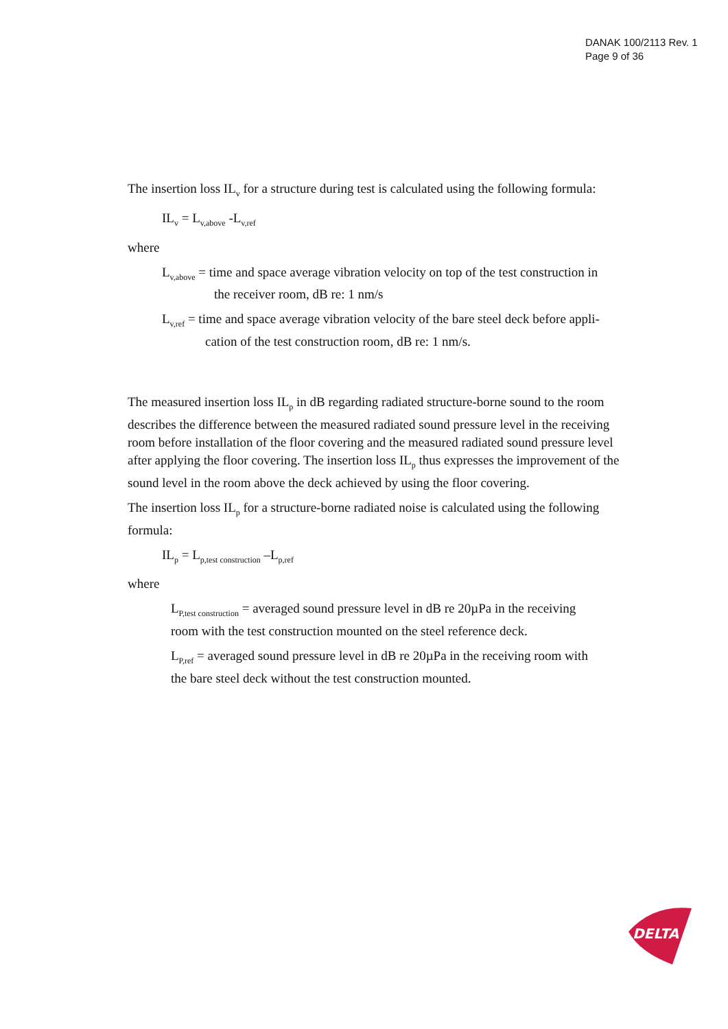DANAK 100/2113 Rev. 1
Page 9 of 36
The insertion loss IL<sub>v</sub> for a structure during test is calculated using the following formula:
IL<sub>v</sub> = L<sub>v,above</sub> -L<sub>v,ref</sub>
where
L<sub>v,above</sub> = time and space average vibration velocity on top of the test construction in
the receiver room, dB re: 1 nm/s
L<sub>v,ref</sub> = time and space average vibration velocity of the bare steel deck before appli-
cation of the test construction room, dB re: 1 nm/s.
The measured insertion loss IL<sub>p</sub> in dB regarding radiated structure-borne sound to the room describes the difference between the measured radiated sound pressure level in the receiving room before installation of the floor covering and the measured radiated sound pressure level after applying the floor covering. The insertion loss IL<sub>p</sub> thus expresses the improvement of the sound level in the room above the deck achieved by using the floor covering.
The insertion loss IL<sub>p</sub> for a structure-borne radiated noise is calculated using the following formula:
IL<sub>p</sub> = L<sub>p,test construction</sub> –L<sub>p,ref</sub>
where
L<sub>P,test construction</sub> = averaged sound pressure level in dB re 20µPa in the receiving room with the test construction mounted on the steel reference deck.
L<sub>P,ref</sub> = averaged sound pressure level in dB re 20µPa in the receiving room with the bare steel deck without the test construction mounted.
DELTA